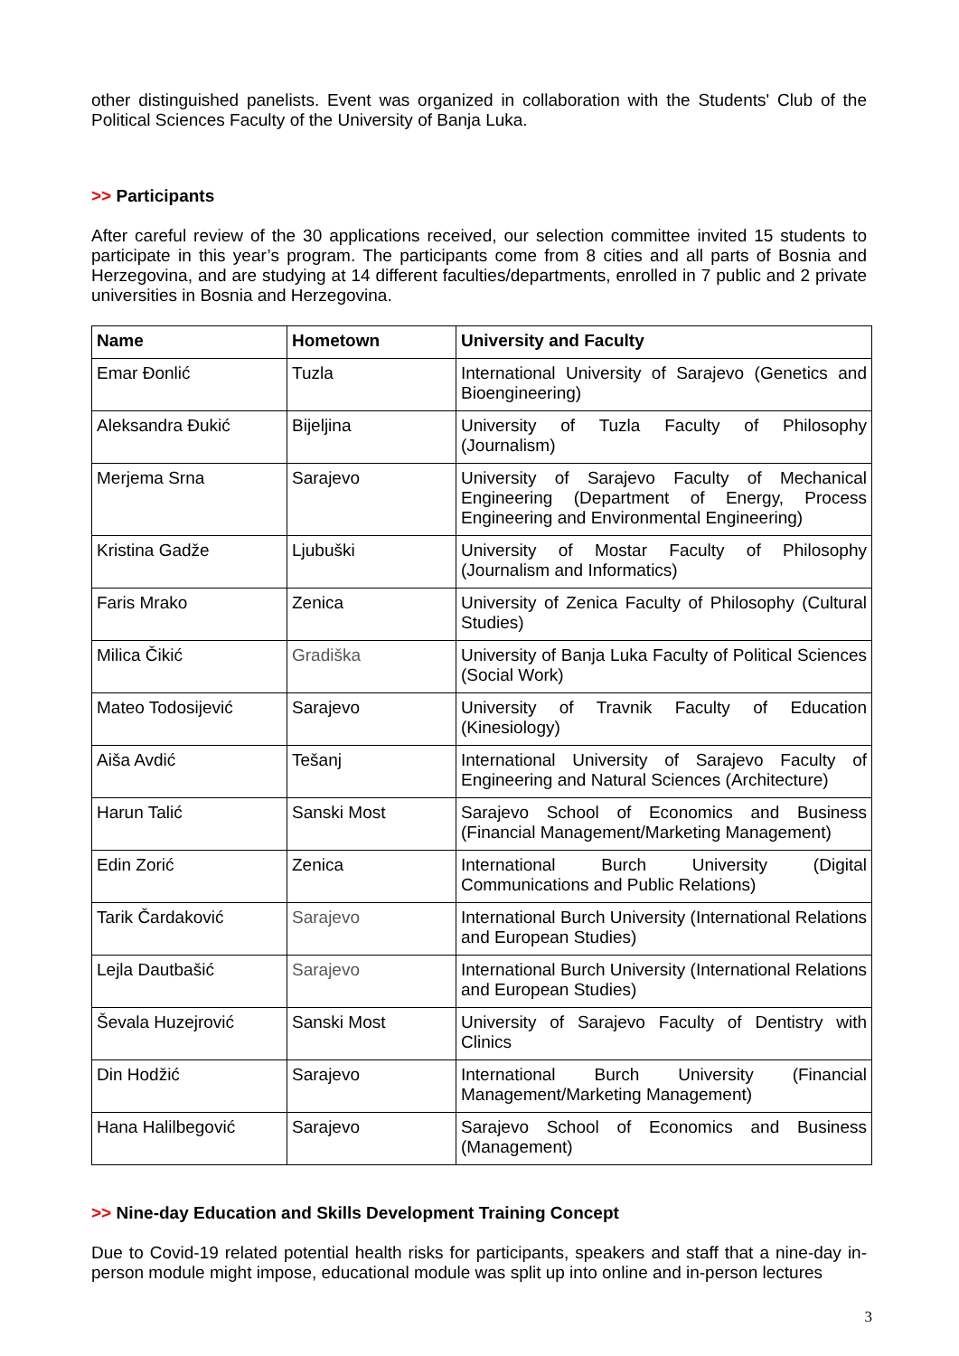other distinguished panelists. Event was organized in collaboration with the Students' Club of the Political Sciences Faculty of the University of Banja Luka.
>> Participants
After careful review of the 30 applications received, our selection committee invited 15 students to participate in this year’s program. The participants come from 8 cities and all parts of Bosnia and Herzegovina, and are studying at 14 different faculties/departments, enrolled in 7 public and 2 private universities in Bosnia and Herzegovina.
| Name | Hometown | University and Faculty |
| --- | --- | --- |
| Emar Đonlić | Tuzla | International University of Sarajevo (Genetics and Bioengineering) |
| Aleksandra Đukić | Bijeljina | University of Tuzla Faculty of Philosophy (Journalism) |
| Merjema Srna | Sarajevo | University of Sarajevo Faculty of Mechanical Engineering (Department of Energy, Process Engineering and Environmental Engineering) |
| Kristina Gadže | Ljubuški | University of Mostar Faculty of Philosophy (Journalism and Informatics) |
| Faris Mrako | Zenica | University of Zenica Faculty of Philosophy (Cultural Studies) |
| Milica Čikić | Gradiška | University of Banja Luka Faculty of Political Sciences (Social Work) |
| Mateo Todosijević | Sarajevo | University of Travnik Faculty of Education (Kinesiology) |
| Aiša Avdić | Tešanj | International University of Sarajevo Faculty of Engineering and Natural Sciences (Architecture) |
| Harun Talić | Sanski Most | Sarajevo School of Economics and Business (Financial Management/Marketing Management) |
| Edin Zorić | Zenica | International Burch University (Digital Communications and Public Relations) |
| Tarik Čardaković | Sarajevo | International Burch University (International Relations and European Studies) |
| Lejla Dautbašić | Sarajevo | International Burch University (International Relations and European Studies) |
| Ševala Huzejrović | Sanski Most | University of Sarajevo Faculty of Dentistry with Clinics |
| Din Hodžić | Sarajevo | International Burch University (Financial Management/Marketing Management) |
| Hana Halilbegović | Sarajevo | Sarajevo School of Economics and Business (Management) |
>> Nine-day Education and Skills Development Training Concept
Due to Covid-19 related potential health risks for participants, speakers and staff that a nine-day in-person module might impose, educational module was split up into online and in-person lectures
3